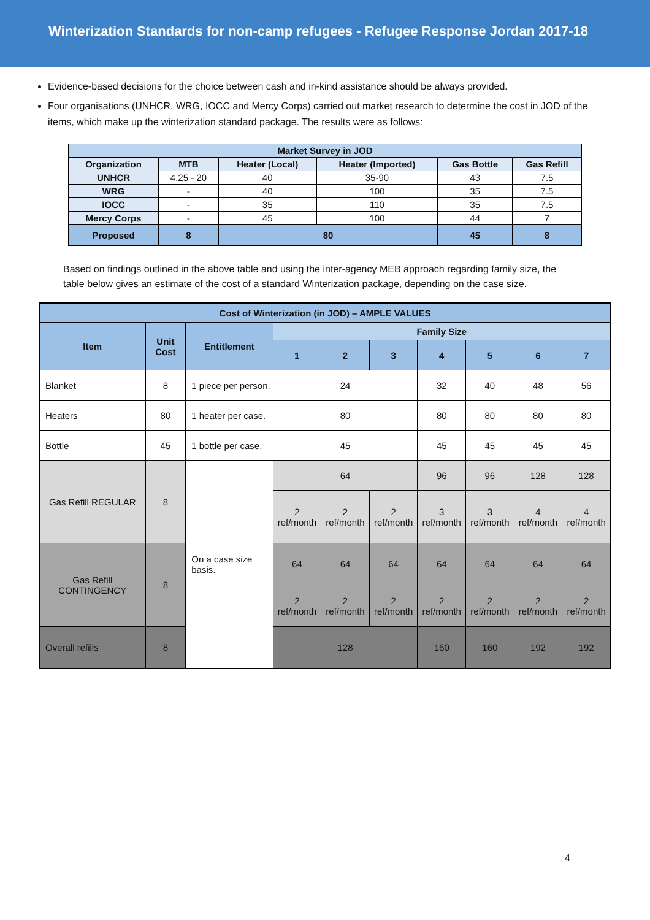Winterization Standards for non-camp refugees - Refugee Response Jordan 2017-18
Evidence-based decisions for the choice between cash and in-kind assistance should be always provided.
Four organisations (UNHCR, WRG, IOCC and Mercy Corps) carried out market research to determine the cost in JOD of the items, which make up the winterization standard package. The results were as follows:
| Market Survey in JOD | | | | | |
| --- | --- | --- | --- | --- | --- |
| Organization | MTB | Heater (Local) | Heater (Imported) | Gas Bottle | Gas Refill |
| UNHCR | 4.25 - 20 | 40 | 35-90 | 43 | 7.5 |
| WRG | - | 40 | 100 | 35 | 7.5 |
| IOCC | - | 35 | 110 | 35 | 7.5 |
| Mercy Corps | - | 45 | 100 | 44 | 7 |
| Proposed | 8 | 80 | | 45 | 8 |
Based on findings outlined in the above table and using the inter-agency MEB approach regarding family size, the table below gives an estimate of the cost of a standard Winterization package, depending on the case size.
| Cost of Winterization (in JOD) – AMPLE VALUES | | | | | | | | | |
| Item | Unit Cost | Entitlement | Family Size | | | | | | |
| | | | 1 | 2 | 3 | 4 | 5 | 6 | 7 |
| Blanket | 8 | 1 piece per person. | 24 | | | 32 | 40 | 48 | 56 |
| Heaters | 80 | 1 heater per case. | 80 | | | 80 | 80 | 80 | 80 |
| Bottle | 45 | 1 bottle per case. | 45 | | | 45 | 45 | 45 | 45 |
| Gas Refill REGULAR | 8 | On a case size basis. | 64 | | | 96 | 96 | 128 | 128 |
| | | | 2 ref/month | 2 ref/month | 2 ref/month | 3 ref/month | 3 ref/month | 4 ref/month | 4 ref/month |
| Gas Refill CONTINGENCY | 8 | | 64 | 64 | 64 | 64 | 64 | 64 | 64 |
| | | | 2 ref/month | 2 ref/month | 2 ref/month | 2 ref/month | 2 ref/month | 2 ref/month | 2 ref/month |
| Overall refills | 8 | | 128 | | | 160 | 160 | 192 | 192 |
4